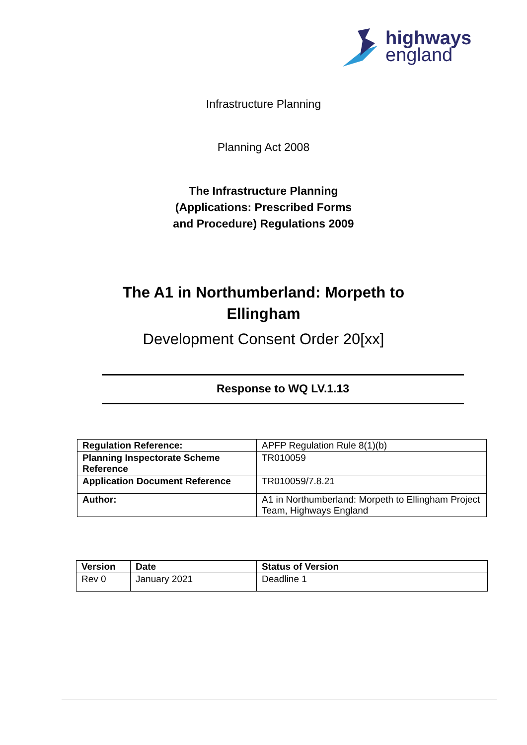highways
england
Infrastructure Planning
Planning Act 2008
The Infrastructure Planning
(Applications: Prescribed Forms
and Procedure) Regulations 2009
The A1 in Northumberland: Morpeth to
Ellingham
Development Consent Order 20[xx]
Response to WQ LV.1.13
| Regulation Reference: | APFP Regulation Rule 8(1)(b) |
| Planning Inspectorate Scheme Reference | TR010059 |
| Application Document Reference | TR010059/7.8.21 |
| Author: | A1 in Northumberland: Morpeth to Ellingham Project Team, Highways England |
| Version | Date | Status of Version |
| --- | --- | --- |
| Rev 0 | January 2021 | Deadline 1 |